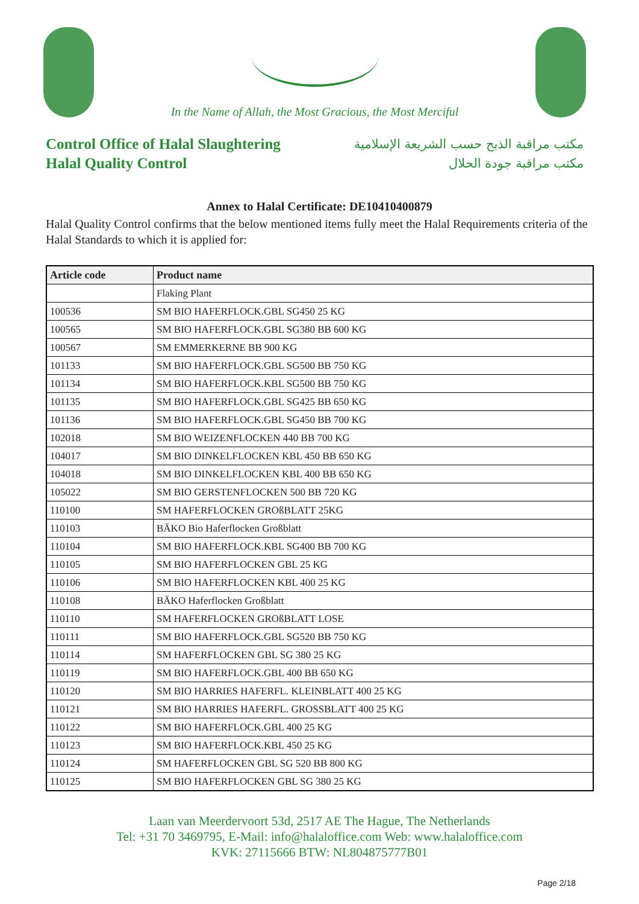In the Name of Allah, the Most Gracious, the Most Merciful
Control Office of Halal Slaughtering
Halal Quality Control
مكتب مراقبة الذبح حسب الشريعة الإسلامية
مكتب مراقبة جودة الحلال
Annex to Halal Certificate: DE10410400879
Halal Quality Control confirms that the below mentioned items fully meet the Halal Requirements criteria of the Halal Standards to which it is applied for:
| Article code | Product name |
| --- | --- |
| | Flaking Plant |
| 100536 | SM BIO HAFERFLOCK.GBL SG450 25 KG |
| 100565 | SM BIO HAFERFLOCK.GBL SG380 BB 600 KG |
| 100567 | SM EMMERKERNE BB 900 KG |
| 101133 | SM BIO HAFERFLOCK.GBL SG500 BB 750 KG |
| 101134 | SM BIO HAFERFLOCK.KBL SG500 BB 750 KG |
| 101135 | SM BIO HAFERFLOCK.GBL SG425 BB 650 KG |
| 101136 | SM BIO HAFERFLOCK.GBL SG450 BB 700 KG |
| 102018 | SM BIO WEIZENFLOCKEN 440 BB 700 KG |
| 104017 | SM BIO DINKELFLOCKEN KBL 450 BB 650 KG |
| 104018 | SM BIO DINKELFLOCKEN KBL 400 BB 650 KG |
| 105022 | SM BIO GERSTENFLOCKEN 500 BB 720 KG |
| 110100 | SM HAFERFLOCKEN GROßBLATT 25KG |
| 110103 | BÄKO Bio Haferflocken Großblatt |
| 110104 | SM BIO HAFERFLOCK.KBL SG400 BB 700 KG |
| 110105 | SM BIO HAFERFLOCKEN GBL 25 KG |
| 110106 | SM BIO HAFERFLOCKEN KBL 400 25 KG |
| 110108 | BÄKO Haferflocken Großblatt |
| 110110 | SM HAFERFLOCKEN GROßBLATT LOSE |
| 110111 | SM BIO HAFERFLOCK.GBL SG520 BB 750 KG |
| 110114 | SM HAFERFLOCKEN GBL SG 380 25 KG |
| 110119 | SM BIO HAFERFLOCK.GBL 400 BB 650 KG |
| 110120 | SM BIO HARRIES HAFERFL. KLEINBLATT 400 25 KG |
| 110121 | SM BIO HARRIES HAFERFL. GROSSBLATT 400 25 KG |
| 110122 | SM BIO HAFERFLOCK.GBL 400 25 KG |
| 110123 | SM BIO HAFERFLOCK.KBL 450 25 KG |
| 110124 | SM HAFERFLOCKEN GBL SG 520 BB 800 KG |
| 110125 | SM BIO HAFERFLOCKEN GBL SG 380 25 KG |
Laan van Meerdervoort 53d, 2517 AE The Hague, The Netherlands
Tel: +31 70 3469795, E-Mail: info@halaloffice.com Web: www.halaloffice.com
KVK: 27115666 BTW: NL804875777B01
Page 2/18